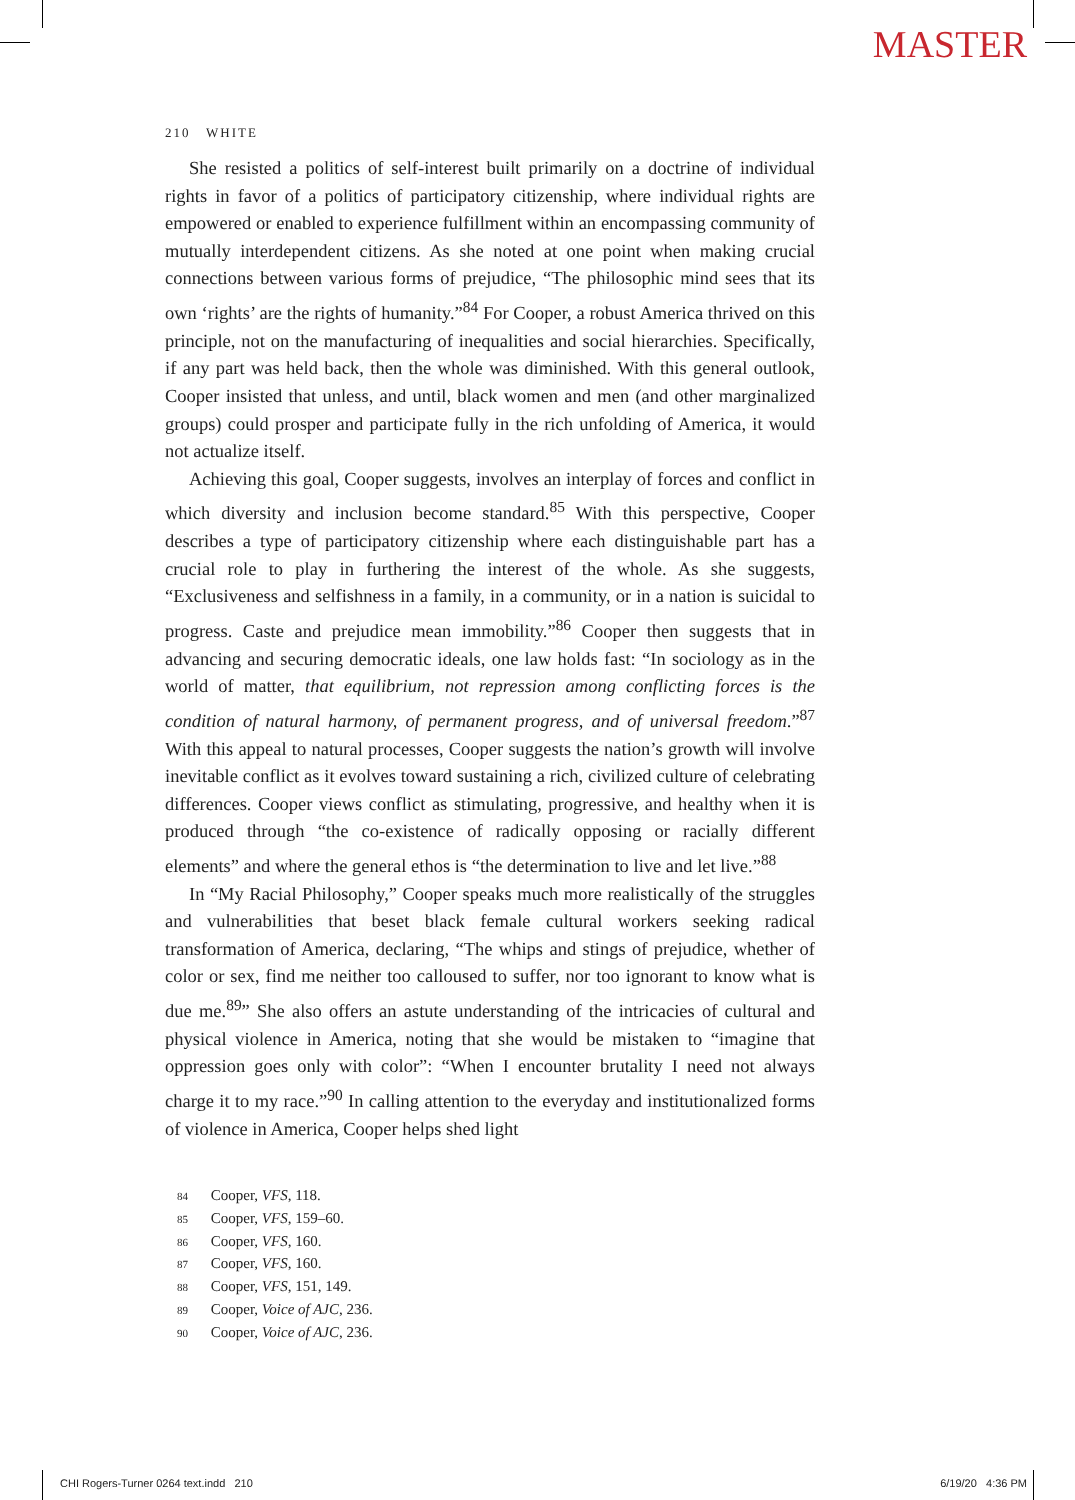MASTER
210 WHITE
She resisted a politics of self-interest built primarily on a doctrine of individual rights in favor of a politics of participatory citizenship, where individual rights are empowered or enabled to experience fulfillment within an encompassing community of mutually interdependent citizens. As she noted at one point when making crucial connections between various forms of prejudice, “The philosophic mind sees that its own ‘rights’ are the rights of humanity.”<sup>84</sup> For Cooper, a robust America thrived on this principle, not on the manufacturing of inequalities and social hierarchies. Specifically, if any part was held back, then the whole was diminished. With this general outlook, Cooper insisted that unless, and until, black women and men (and other marginalized groups) could prosper and participate fully in the rich unfolding of America, it would not actualize itself.
Achieving this goal, Cooper suggests, involves an interplay of forces and conflict in which diversity and inclusion become standard.<sup>85</sup> With this perspective, Cooper describes a type of participatory citizenship where each distinguishable part has a crucial role to play in furthering the interest of the whole. As she suggests, “Exclusiveness and selfishness in a family, in a community, or in a nation is suicidal to progress. Caste and prejudice mean immobility.”<sup>86</sup> Cooper then suggests that in advancing and securing democratic ideals, one law holds fast: “In sociology as in the world of matter, that equilibrium, not repression among conflicting forces is the condition of natural harmony, of permanent progress, and of universal freedom.”<sup>87</sup> With this appeal to natural processes, Cooper suggests the nation’s growth will involve inevitable conflict as it evolves toward sustaining a rich, civilized culture of celebrating differences. Cooper views conflict as stimulating, progressive, and healthy when it is produced through “the co-existence of radically opposing or racially different elements” and where the general ethos is “the determination to live and let live.”<sup>88</sup>
In “My Racial Philosophy,” Cooper speaks much more realistically of the struggles and vulnerabilities that beset black female cultural workers seeking radical transformation of America, declaring, “The whips and stings of prejudice, whether of color or sex, find me neither too calloused to suffer, nor too ignorant to know what is due me.<sup>89</sup>” She also offers an astute understanding of the intricacies of cultural and physical violence in America, noting that she would be mistaken to “imagine that oppression goes only with color”: “When I encounter brutality I need not always charge it to my race.”<sup>90</sup> In calling attention to the everyday and institutionalized forms of violence in America, Cooper helps shed light
84 Cooper, VFS, 118.
85 Cooper, VFS, 159–60.
86 Cooper, VFS, 160.
87 Cooper, VFS, 160.
88 Cooper, VFS, 151, 149.
89 Cooper, Voice of AJC, 236.
90 Cooper, Voice of AJC, 236.
CHI Rogers-Turner 0264 text.indd 210 6/19/20 4:36 PM